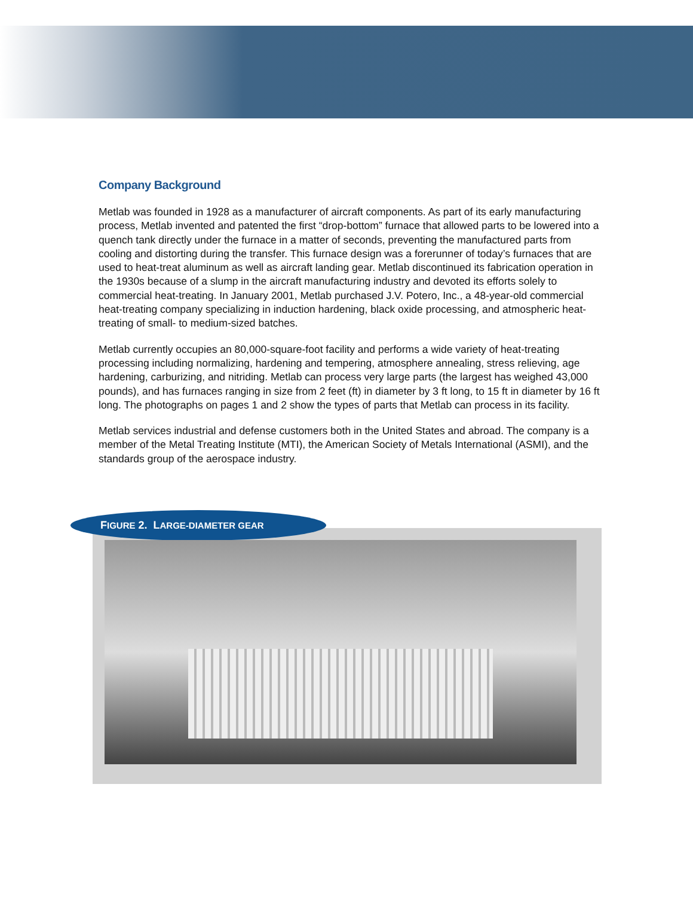Company Background
Metlab was founded in 1928 as a manufacturer of aircraft components. As part of its early manufacturing process, Metlab invented and patented the first “drop-bottom” furnace that allowed parts to be lowered into a quench tank directly under the furnace in a matter of seconds, preventing the manufactured parts from cooling and distorting during the transfer. This furnace design was a forerunner of today’s furnaces that are used to heat-treat aluminum as well as aircraft landing gear. Metlab discontinued its fabrication operation in the 1930s because of a slump in the aircraft manufacturing industry and devoted its efforts solely to commercial heat-treating. In January 2001, Metlab purchased J.V. Potero, Inc., a 48-year-old commercial heat-treating company specializing in induction hardening, black oxide processing, and atmospheric heat-treating of small- to medium-sized batches.
Metlab currently occupies an 80,000-square-foot facility and performs a wide variety of heat-treating processing including normalizing, hardening and tempering, atmosphere annealing, stress relieving, age hardening, carburizing, and nitriding. Metlab can process very large parts (the largest has weighed 43,000 pounds), and has furnaces ranging in size from 2 feet (ft) in diameter by 3 ft long, to 15 ft in diameter by 16 ft long. The photographs on pages 1 and 2 show the types of parts that Metlab can process in its facility.
Metlab services industrial and defense customers both in the United States and abroad. The company is a member of the Metal Treating Institute (MTI), the American Society of Metals International (ASMI), and the standards group of the aerospace industry.
FIGURE 2. LARGE-DIAMETER GEAR